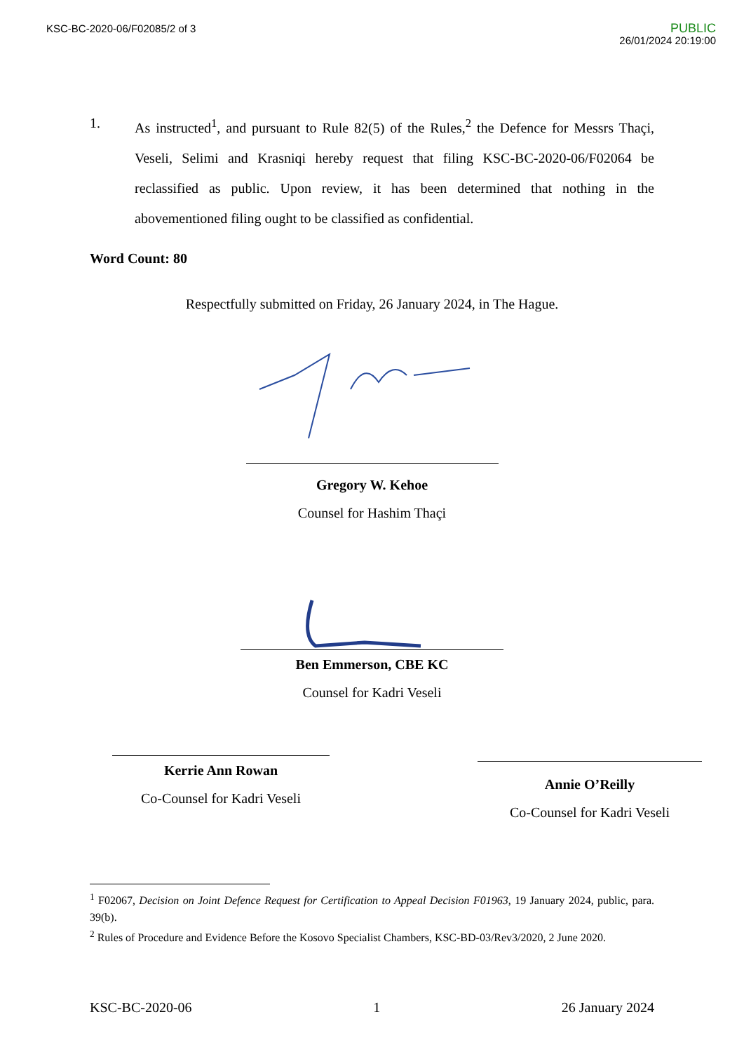KSC-BC-2020-06/F02085/2 of 3
PUBLIC
26/01/2024 20:19:00
1. As instructed<sup>1</sup>, and pursuant to Rule 82(5) of the Rules,<sup>2</sup> the Defence for Messrs Thaçi, Veseli, Selimi and Krasniqi hereby request that filing KSC-BC-2020-06/F02064 be reclassified as public. Upon review, it has been determined that nothing in the abovementioned filing ought to be classified as confidential.
Word Count: 80
Respectfully submitted on Friday, 26 January 2024, in The Hague.
Gregory W. Kehoe
Counsel for Hashim Thaçi
Ben Emmerson, CBE KC
Counsel for Kadri Veseli
Kerrie Ann Rowan
Co-Counsel for Kadri Veseli
Annie O’Reilly
Co-Counsel for Kadri Veseli
<sup>1</sup> F02067, Decision on Joint Defence Request for Certification to Appeal Decision F01963, 19 January 2024, public, para. 39(b).
<sup>2</sup> Rules of Procedure and Evidence Before the Kosovo Specialist Chambers, KSC-BD-03/Rev3/2020, 2 June 2020.
KSC-BC-2020-06 1 26 January 2024